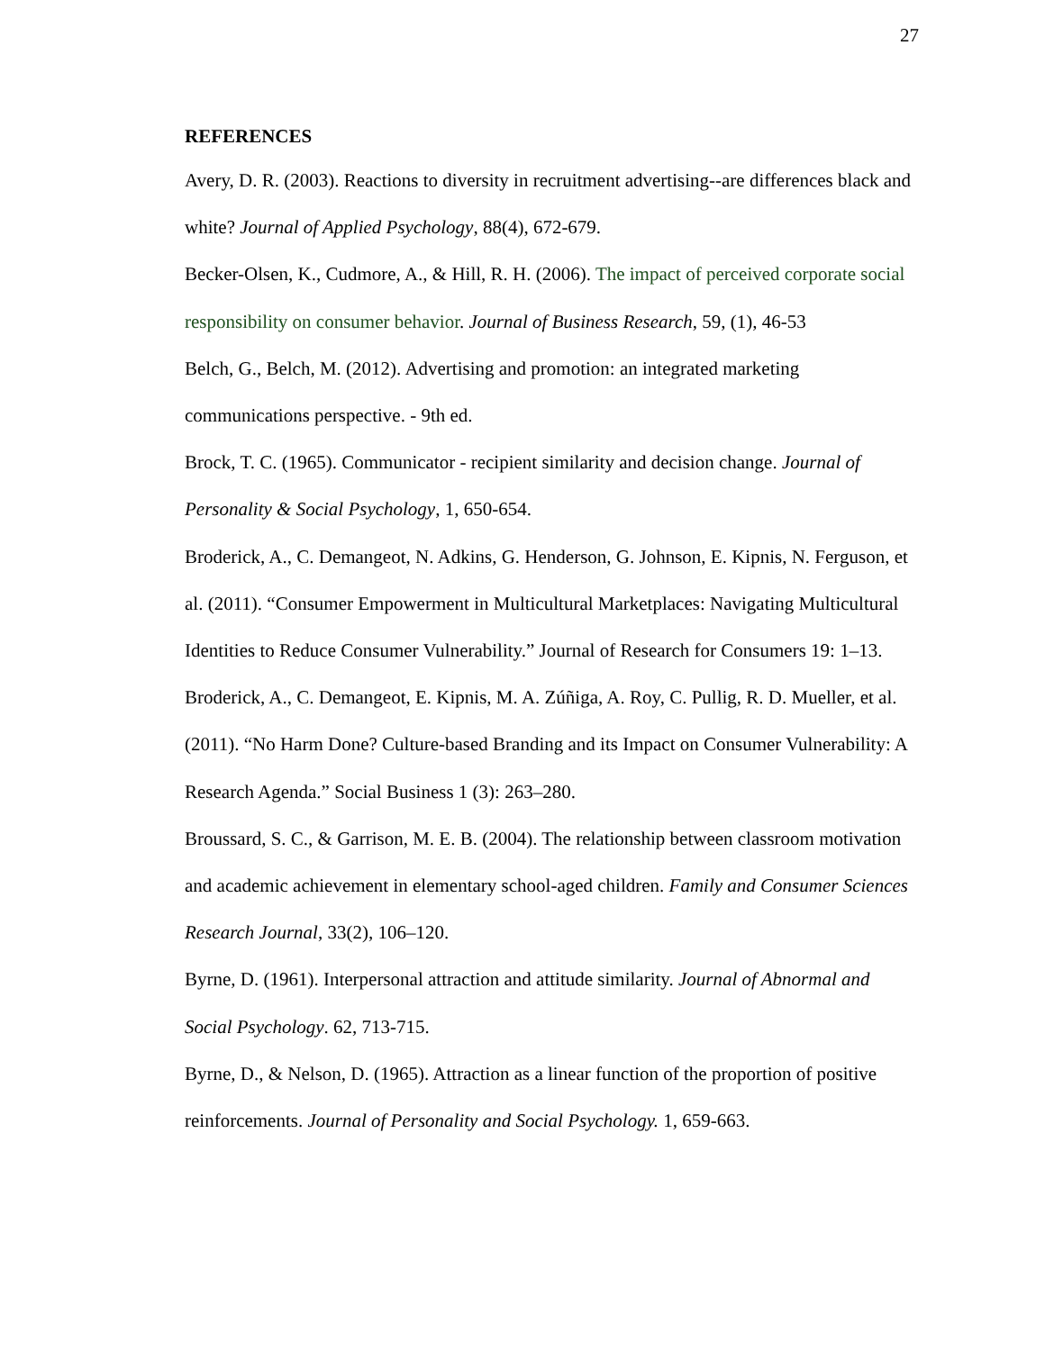27
REFERENCES
Avery, D. R. (2003). Reactions to diversity in recruitment advertising--are differences black and white? Journal of Applied Psychology, 88(4), 672-679.
Becker-Olsen, K., Cudmore, A., & Hill, R. H. (2006). The impact of perceived corporate social responsibility on consumer behavior. Journal of Business Research, 59, (1), 46-53
Belch, G., Belch, M. (2012). Advertising and promotion: an integrated marketing communications perspective. - 9th ed.
Brock, T. C. (1965). Communicator - recipient similarity and decision change. Journal of Personality & Social Psychology, 1, 650-654.
Broderick, A., C. Demangeot, N. Adkins, G. Henderson, G. Johnson, E. Kipnis, N. Ferguson, et al. (2011). “Consumer Empowerment in Multicultural Marketplaces: Navigating Multicultural Identities to Reduce Consumer Vulnerability.” Journal of Research for Consumers 19: 1–13.
Broderick, A., C. Demangeot, E. Kipnis, M. A. Zúñiga, A. Roy, C. Pullig, R. D. Mueller, et al. (2011). “No Harm Done? Culture-based Branding and its Impact on Consumer Vulnerability: A Research Agenda.” Social Business 1 (3): 263–280.
Broussard, S. C., & Garrison, M. E. B. (2004). The relationship between classroom motivation and academic achievement in elementary school-aged children. Family and Consumer Sciences Research Journal, 33(2), 106–120.
Byrne, D. (1961). Interpersonal attraction and attitude similarity. Journal of Abnormal and Social Psychology. 62, 713-715.
Byrne, D., & Nelson, D. (1965). Attraction as a linear function of the proportion of positive reinforcements. Journal of Personality and Social Psychology. 1, 659-663.